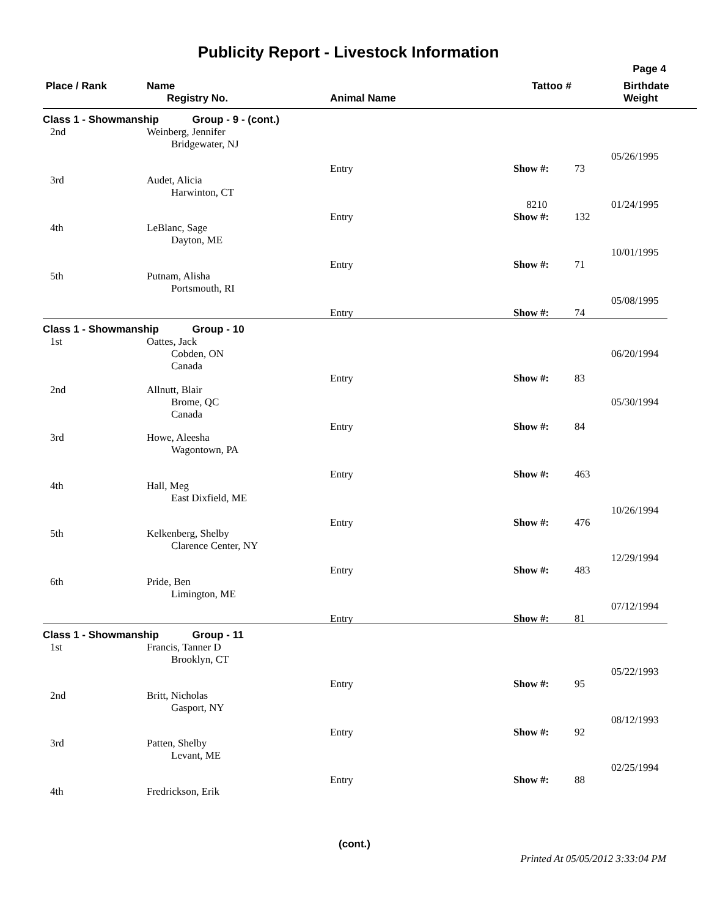Publicity Report - Livestock Information
Page 4
Place / Rank
Name
Registry No.
Animal Name
Tattoo #
Birthdate
Weight
Class 1 - Showmanship Group - 9 - (cont.)
2nd
Weinberg, Jennifer
Bridgewater, NJ
Entry
Show #:
73
05/26/1995
3rd
Audet, Alicia
Harwinton, CT
Entry
8210
Show #:
132
01/24/1995
4th
LeBlanc, Sage
Dayton, ME
Entry
Show #:
71
10/01/1995
5th
Putnam, Alisha
Portsmouth, RI
Entry
Show #:
74
05/08/1995
Class 1 - Showmanship Group - 10
1st
Oattes, Jack
Cobden, ON
Canada
Entry
Show #:
83
06/20/1994
2nd
Allnutt, Blair
Brome, QC
Canada
Entry
Show #:
84
05/30/1994
3rd
Howe, Aleesha
Wagontown, PA
Entry
Show #:
463
4th
Hall, Meg
East Dixfield, ME
Entry
Show #:
476
10/26/1994
5th
Kelkenberg, Shelby
Clarence Center, NY
Entry
Show #:
483
12/29/1994
6th
Pride, Ben
Limington, ME
Entry
Show #:
81
07/12/1994
Class 1 - Showmanship Group - 11
1st
Francis, Tanner D
Brooklyn, CT
Entry
Show #:
95
05/22/1993
2nd
Britt, Nicholas
Gasport, NY
Entry
Show #:
92
08/12/1993
3rd
Patten, Shelby
Levant, ME
Entry
Show #:
88
02/25/1994
4th
Fredrickson, Erik
(cont.)
Printed At 05/05/2012 3:33:04 PM